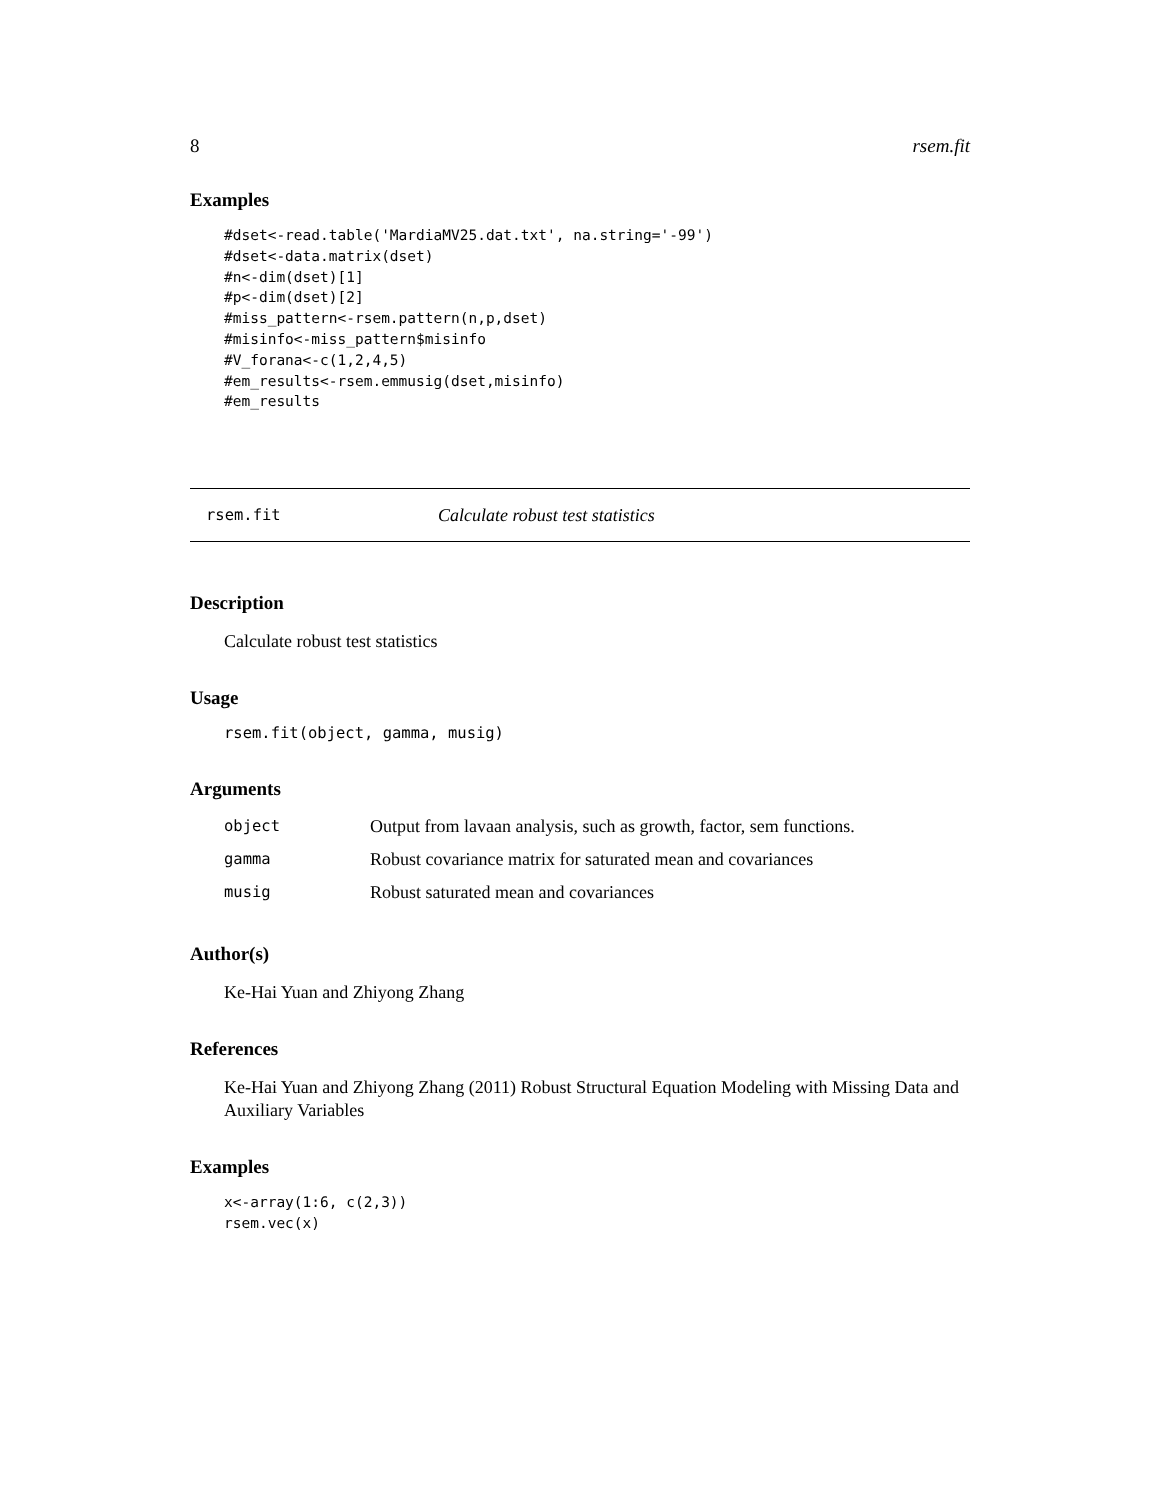8 rsem.fit
Examples
#dset<-read.table('MardiaMV25.dat.txt', na.string='-99')
#dset<-data.matrix(dset)
#n<-dim(dset)[1]
#p<-dim(dset)[2]
#miss_pattern<-rsem.pattern(n,p,dset)
#misinfo<-miss_pattern$misinfo
#V_forana<-c(1,2,4,5)
#em_results<-rsem.emmusig(dset,misinfo)
#em_results
rsem.fit Calculate robust test statistics
Description
Calculate robust test statistics
Usage
rsem.fit(object, gamma, musig)
Arguments
| object | Output from lavaan analysis, such as growth, factor, sem functions. |
| gamma | Robust covariance matrix for saturated mean and covariances |
| musig | Robust saturated mean and covariances |
Author(s)
Ke-Hai Yuan and Zhiyong Zhang
References
Ke-Hai Yuan and Zhiyong Zhang (2011) Robust Structural Equation Modeling with Missing Data and Auxiliary Variables
Examples
x<-array(1:6, c(2,3))
rsem.vec(x)